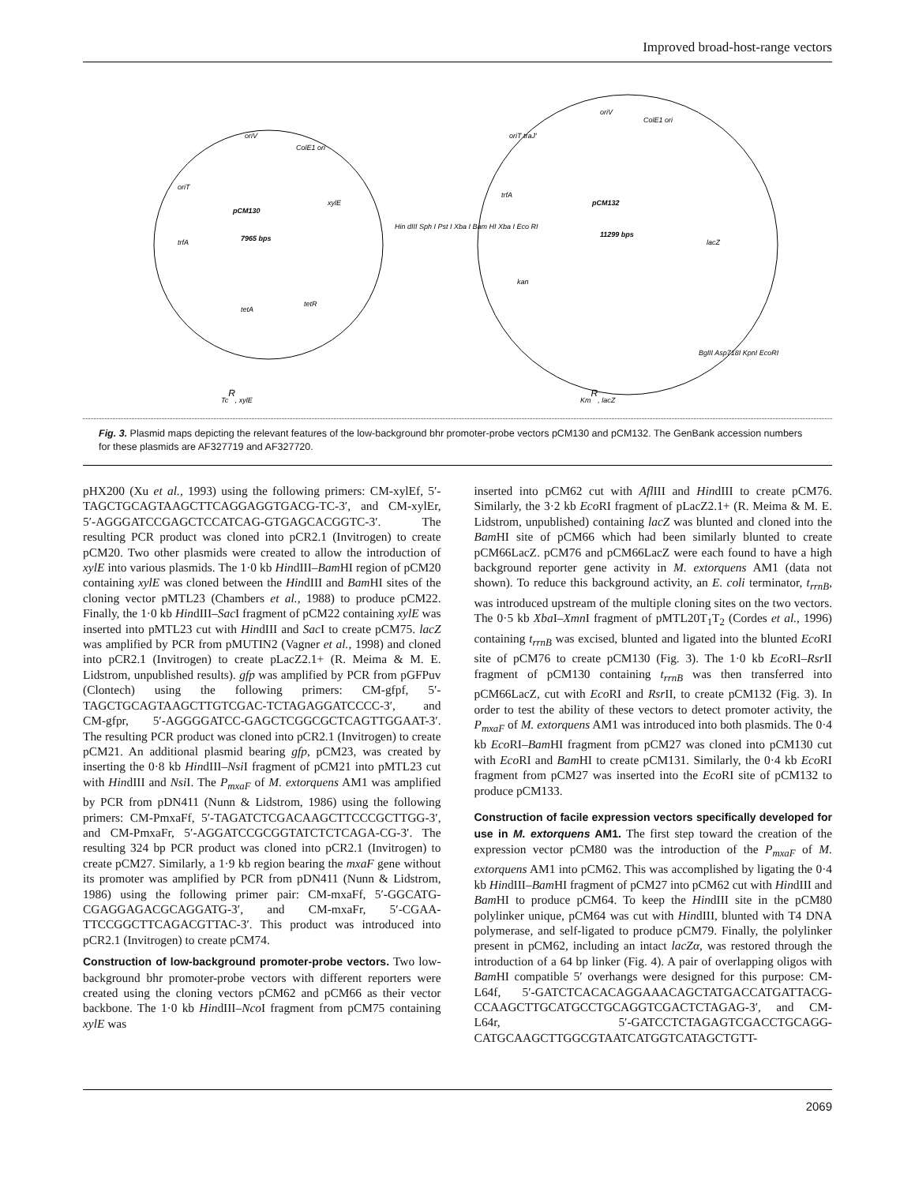Improved broad-host-range vectors
pCM130
7965 bps
pCM132
11299 bps
oriV
ColE1 ori
oriT
xylE
trfA
tetA
tetR
Hin dIII Sph I Pst I Xba I Bam HI Xba I Eco RI
oriV
ColE1 ori
oriT traJ'
trfA
lacZ
kan
BglII Asp718I KpnI EcoRI
TcR, xylE
KmR, lacZ
Fig. 3. Plasmid maps depicting the relevant features of the low-background bhr promoter-probe vectors pCM130 and pCM132. The GenBank accession numbers for these plasmids are AF327719 and AF327720.
pHX200 (Xu et al., 1993) using the following primers: CM-xylEf, 5′-TAGCTGCAGTAAGCTTCAGGAGGTGACG-TC-3′, and CM-xylEr, 5′-AGGGATCCGAGCTCCATCAG-GTGAGCACGGTC-3′. The resulting PCR product was cloned into pCR2.1 (Invitrogen) to create pCM20. Two other plasmids were created to allow the introduction of xylE into various plasmids. The 1·0 kb HindIII–Bam HI region of pCM20 containing xylE was cloned between the HindIII and Bam HI sites of the cloning vector pMTL23 (Chambers et al., 1988) to produce pCM22. Finally, the 1·0 kb HindIII–Sac I fragment of pCM22 containing xylE was inserted into pMTL23 cut with HindIII and Sac I to create pCM75. lacZ was amplified by PCR from pMUTIN2 (Vagner et al., 1998) and cloned into pCR2.1 (Invitrogen) to create pLacZ2.1+ (R. Meima & M. E. Lidstrom, unpublished results). gfp was amplified by PCR from pGFPuv (Clontech) using the following primers: CM-gfpf, 5′-TAGCTGCAGTAAGCTTGTCGAC-TCTAGAGGATCCCC-3′, and CM-gfpr, 5′-AGGGGATCC-GAGCTCGGCGCTCAGTTGGAAT-3′. The resulting PCR product was cloned into pCR2.1 (Invitrogen) to create pCM21. An additional plasmid bearing gfp, pCM23, was created by inserting the 0·8 kb HindIII–Nsi I fragment of pCM21 into pMTL23 cut with HindIII and Nsi I. The P<sub>mxaF</sub> of M. extorquens AM1 was amplified by PCR from pDN411 (Nunn & Lidstrom, 1986) using the following primers: CM-PmxaFf, 5′-TAGATCTCGACAAGCTTCCCGCTTGG-3′, and CM-PmxaFr, 5′-AGGATCCGCGGTATCTCTCAGA-CG-3′. The resulting 324 bp PCR product was cloned into pCR2.1 (Invitrogen) to create pCM27. Similarly, a 1·9 kb region bearing the mxaF gene without its promoter was amplified by PCR from pDN411 (Nunn & Lidstrom, 1986) using the following primer pair: CM-mxaFf, 5′-GGCATG-CGAGGAGACGCAGGATG-3′, and CM-mxaFr, 5′-CGAA-TTCCGGCTTCAGACGTTAC-3′. This product was introduced into pCR2.1 (Invitrogen) to create pCM74.
Construction of low-background promoter-probe vectors.
Two low-background bhr promoter-probe vectors with different reporters were created using the cloning vectors pCM62 and pCM66 as their vector backbone. The 1·0 kb HindIII–Nco I fragment from pCM75 containing xylE was
inserted into pCM62 cut with Afl III and HindIII to create pCM76. Similarly, the 3·2 kb Eco RI fragment of pLacZ2.1+ (R. Meima & M. E. Lidstrom, unpublished) containing lacZ was blunted and cloned into the Bam HI site of pCM66 which had been similarly blunted to create pCM66LacZ. pCM76 and pCM66LacZ were each found to have a high background reporter gene activity in M. extorquens AM1 (data not shown). To reduce this background activity, an E. coli terminator, t<sub>rrnB</sub>, was introduced upstream of the multiple cloning sites on the two vectors. The 0·5 kb Xba I–Xmn I fragment of pMTL20T<sub>1</sub>T<sub>2</sub> (Cordes et al., 1996) containing t<sub>rrnB</sub> was excised, blunted and ligated into the blunted Eco RI site of pCM76 to create pCM130 (Fig. 3). The 1·0 kb Eco RI–Rsr II fragment of pCM130 containing t<sub>rrnB</sub> was then transferred into pCM66LacZ, cut with Eco RI and Rsr II, to create pCM132 (Fig. 3). In order to test the ability of these vectors to detect promoter activity, the P<sub>mxaF</sub> of M. extorquens AM1 was introduced into both plasmids. The 0·4 kb Eco RI–Bam HI fragment from pCM27 was cloned into pCM130 cut with Eco RI and Bam HI to create pCM131. Similarly, the 0·4 kb Eco RI fragment from pCM27 was inserted into the Eco RI site of pCM132 to produce pCM133.
Construction of facile expression vectors specifically developed for use in M. extorquens AM1.
The first step toward the creation of the expression vector pCM80 was the introduction of the P<sub>mxaF</sub> of M. extorquens AM1 into pCM62. This was accomplished by ligating the 0·4 kb HindIII–Bam HI fragment of pCM27 into pCM62 cut with HindIII and Bam HI to produce pCM64. To keep the HindIII site in the pCM80 polylinker unique, pCM64 was cut with HindIII, blunted with T4 DNA polymerase, and self-ligated to produce pCM79. Finally, the polylinker present in pCM62, including an intact lacZα, was restored through the introduction of a 64 bp linker (Fig. 4). A pair of overlapping oligos with Bam HI compatible 5′ overhangs were designed for this purpose: CM-L64f, 5′-GATCTCACACAGGAAACAGCTATGACCATGATTACG-CCAAGCTTGCATGCCTGCAGGTCGACTCTAGAG-3′, and CM-L64r, 5′-GATCCTCTAGAGTCGACCTGCAGG-CATGCAAGCTTGGCGTAATCATGGTCATAGCTGTT-
2069